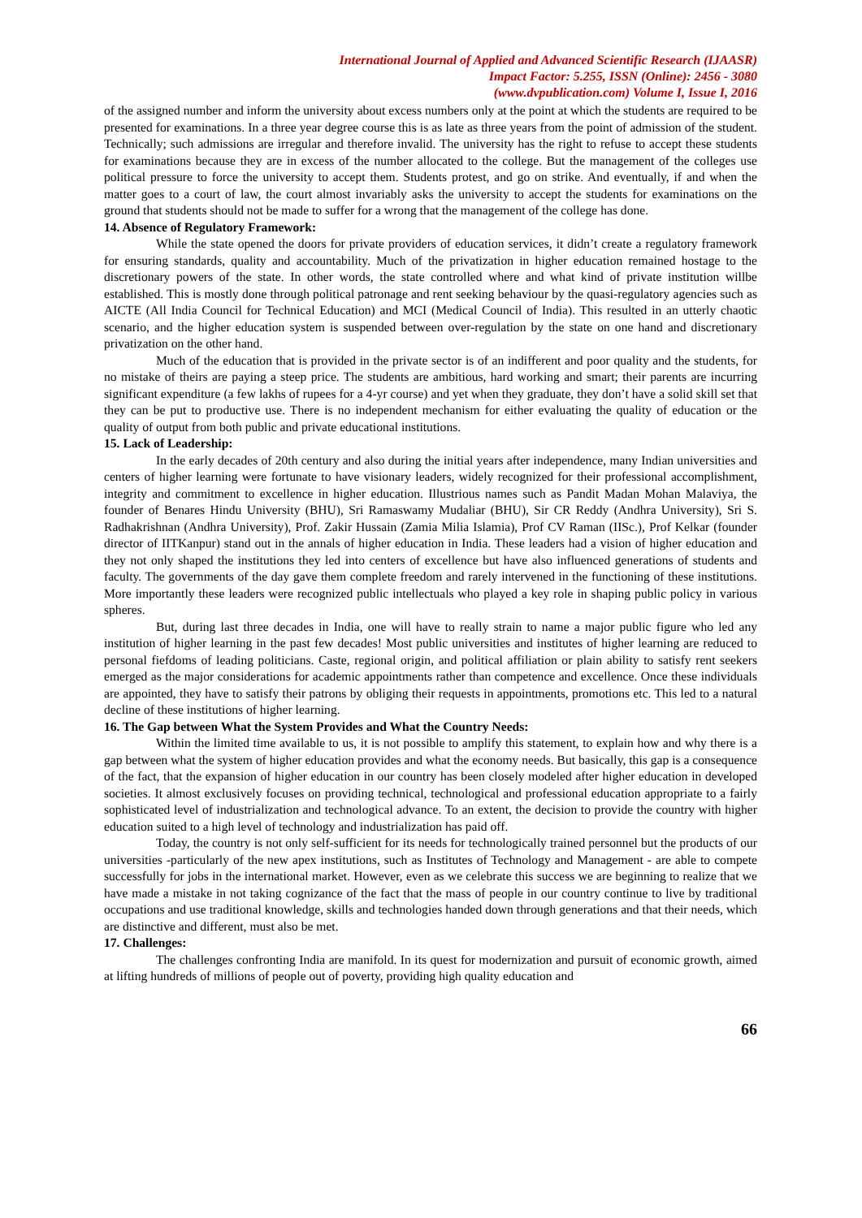International Journal of Applied and Advanced Scientific Research (IJAASR)
Impact Factor: 5.255, ISSN (Online): 2456 - 3080
(www.dvpublication.com) Volume I, Issue I, 2016
of the assigned number and inform the university about excess numbers only at the point at which the students are required to be presented for examinations. In a three year degree course this is as late as three years from the point of admission of the student. Technically; such admissions are irregular and therefore invalid. The university has the right to refuse to accept these students for examinations because they are in excess of the number allocated to the college. But the management of the colleges use political pressure to force the university to accept them. Students protest, and go on strike. And eventually, if and when the matter goes to a court of law, the court almost invariably asks the university to accept the students for examinations on the ground that students should not be made to suffer for a wrong that the management of the college has done.
14. Absence of Regulatory Framework:
While the state opened the doors for private providers of education services, it didn’t create a regulatory framework for ensuring standards, quality and accountability. Much of the privatization in higher education remained hostage to the discretionary powers of the state. In other words, the state controlled where and what kind of private institution willbe established. This is mostly done through political patronage and rent seeking behaviour by the quasi-regulatory agencies such as AICTE (All India Council for Technical Education) and MCI (Medical Council of India). This resulted in an utterly chaotic scenario, and the higher education system is suspended between over-regulation by the state on one hand and discretionary privatization on the other hand.
Much of the education that is provided in the private sector is of an indifferent and poor quality and the students, for no mistake of theirs are paying a steep price. The students are ambitious, hard working and smart; their parents are incurring significant expenditure (a few lakhs of rupees for a 4-yr course) and yet when they graduate, they don’t have a solid skill set that they can be put to productive use. There is no independent mechanism for either evaluating the quality of education or the quality of output from both public and private educational institutions.
15. Lack of Leadership:
In the early decades of 20th century and also during the initial years after independence, many Indian universities and centers of higher learning were fortunate to have visionary leaders, widely recognized for their professional accomplishment, integrity and commitment to excellence in higher education. Illustrious names such as Pandit Madan Mohan Malaviya, the founder of Benares Hindu University (BHU), Sri Ramaswamy Mudaliar (BHU), Sir CR Reddy (Andhra University), Sri S. Radhakrishnan (Andhra University), Prof. Zakir Hussain (Zamia Milia Islamia), Prof CV Raman (IISc.), Prof Kelkar (founder director of IITKanpur) stand out in the annals of higher education in India. These leaders had a vision of higher education and they not only shaped the institutions they led into centers of excellence but have also influenced generations of students and faculty. The governments of the day gave them complete freedom and rarely intervened in the functioning of these institutions. More importantly these leaders were recognized public intellectuals who played a key role in shaping public policy in various spheres.
But, during last three decades in India, one will have to really strain to name a major public figure who led any institution of higher learning in the past few decades! Most public universities and institutes of higher learning are reduced to personal fiefdoms of leading politicians. Caste, regional origin, and political affiliation or plain ability to satisfy rent seekers emerged as the major considerations for academic appointments rather than competence and excellence. Once these individuals are appointed, they have to satisfy their patrons by obliging their requests in appointments, promotions etc. This led to a natural decline of these institutions of higher learning.
16. The Gap between What the System Provides and What the Country Needs:
Within the limited time available to us, it is not possible to amplify this statement, to explain how and why there is a gap between what the system of higher education provides and what the economy needs. But basically, this gap is a consequence of the fact, that the expansion of higher education in our country has been closely modeled after higher education in developed societies. It almost exclusively focuses on providing technical, technological and professional education appropriate to a fairly sophisticated level of industrialization and technological advance. To an extent, the decision to provide the country with higher education suited to a high level of technology and industrialization has paid off.
Today, the country is not only self-sufficient for its needs for technologically trained personnel but the products of our universities -particularly of the new apex institutions, such as Institutes of Technology and Management - are able to compete successfully for jobs in the international market. However, even as we celebrate this success we are beginning to realize that we have made a mistake in not taking cognizance of the fact that the mass of people in our country continue to live by traditional occupations and use traditional knowledge, skills and technologies handed down through generations and that their needs, which are distinctive and different, must also be met.
17. Challenges:
The challenges confronting India are manifold. In its quest for modernization and pursuit of economic growth, aimed at lifting hundreds of millions of people out of poverty, providing high quality education and
66